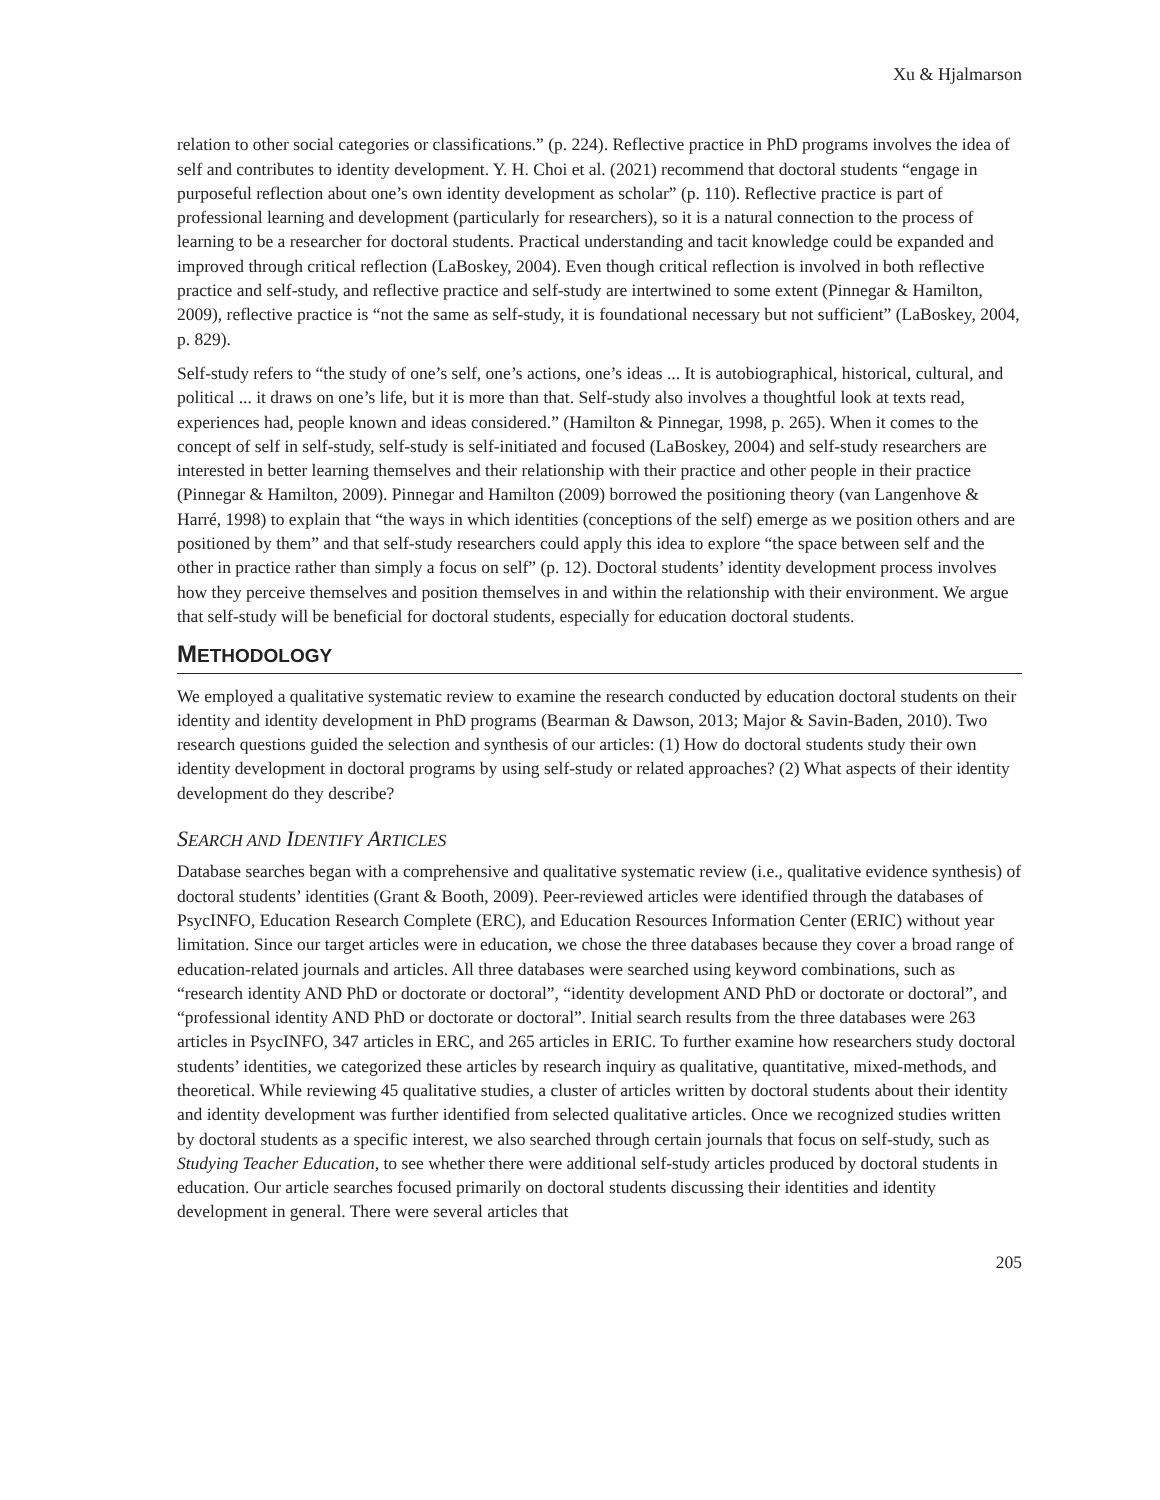Xu & Hjalmarson
relation to other social categories or classifications.” (p. 224). Reflective practice in PhD programs involves the idea of self and contributes to identity development. Y. H. Choi et al. (2021) recommend that doctoral students “engage in purposeful reflection about one’s own identity development as scholar” (p. 110). Reflective practice is part of professional learning and development (particularly for researchers), so it is a natural connection to the process of learning to be a researcher for doctoral students. Practical understanding and tacit knowledge could be expanded and improved through critical reflection (LaBoskey, 2004). Even though critical reflection is involved in both reflective practice and self-study, and reflective practice and self-study are intertwined to some extent (Pinnegar & Hamilton, 2009), reflective practice is “not the same as self-study, it is foundational necessary but not sufficient” (LaBoskey, 2004, p. 829).
Self-study refers to “the study of one’s self, one’s actions, one’s ideas ... It is autobiographical, historical, cultural, and political ... it draws on one’s life, but it is more than that. Self-study also involves a thoughtful look at texts read, experiences had, people known and ideas considered.” (Hamilton & Pinnegar, 1998, p. 265). When it comes to the concept of self in self-study, self-study is self-initiated and focused (LaBoskey, 2004) and self-study researchers are interested in better learning themselves and their relationship with their practice and other people in their practice (Pinnegar & Hamilton, 2009). Pinnegar and Hamilton (2009) borrowed the positioning theory (van Langenhove & Harré, 1998) to explain that “the ways in which identities (conceptions of the self) emerge as we position others and are positioned by them” and that self-study researchers could apply this idea to explore “the space between self and the other in practice rather than simply a focus on self” (p. 12). Doctoral students’ identity development process involves how they perceive themselves and position themselves in and within the relationship with their environment. We argue that self-study will be beneficial for doctoral students, especially for education doctoral students.
METHODOLOGY
We employed a qualitative systematic review to examine the research conducted by education doctoral students on their identity and identity development in PhD programs (Bearman & Dawson, 2013; Major & Savin-Baden, 2010). Two research questions guided the selection and synthesis of our articles: (1) How do doctoral students study their own identity development in doctoral programs by using self-study or related approaches? (2) What aspects of their identity development do they describe?
SEARCH AND IDENTIFY ARTICLES
Database searches began with a comprehensive and qualitative systematic review (i.e., qualitative evidence synthesis) of doctoral students’ identities (Grant & Booth, 2009). Peer-reviewed articles were identified through the databases of PsycINFO, Education Research Complete (ERC), and Education Resources Information Center (ERIC) without year limitation. Since our target articles were in education, we chose the three databases because they cover a broad range of education-related journals and articles. All three databases were searched using keyword combinations, such as “research identity AND PhD or doctorate or doctoral”, “identity development AND PhD or doctorate or doctoral”, and “professional identity AND PhD or doctorate or doctoral”. Initial search results from the three databases were 263 articles in PsycINFO, 347 articles in ERC, and 265 articles in ERIC. To further examine how researchers study doctoral students’ identities, we categorized these articles by research inquiry as qualitative, quantitative, mixed-methods, and theoretical. While reviewing 45 qualitative studies, a cluster of articles written by doctoral students about their identity and identity development was further identified from selected qualitative articles. Once we recognized studies written by doctoral students as a specific interest, we also searched through certain journals that focus on self-study, such as Studying Teacher Education, to see whether there were additional self-study articles produced by doctoral students in education. Our article searches focused primarily on doctoral students discussing their identities and identity development in general. There were several articles that
205